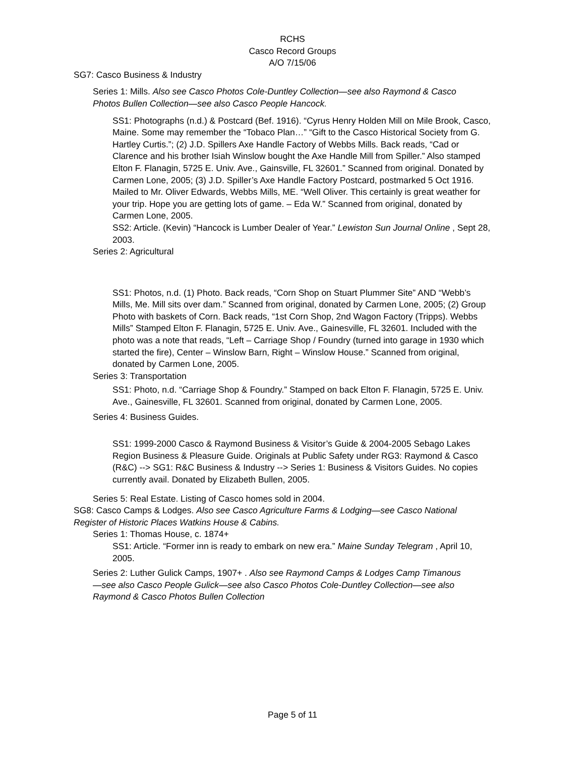RCHS
Casco Record Groups
A/O 7/15/06
SG7: Casco Business & Industry
Series 1: Mills. Also see Casco Photos Cole-Duntley Collection—see also Raymond & Casco Photos Bullen Collection—see also Casco People Hancock.
SS1: Photographs (n.d.) & Postcard (Bef. 1916). “Cyrus Henry Holden Mill on Mile Brook, Casco, Maine. Some may remember the “Tobaco Plan…” “Gift to the Casco Historical Society from G. Hartley Curtis.”; (2) J.D. Spillers Axe Handle Factory of Webbs Mills. Back reads, “Cad or Clarence and his brother Isiah Winslow bought the Axe Handle Mill from Spiller.” Also stamped Elton F. Flanagin, 5725 E. Univ. Ave., Gainsville, FL 32601.” Scanned from original. Donated by Carmen Lone, 2005; (3) J.D. Spiller’s Axe Handle Factory Postcard, postmarked 5 Oct 1916. Mailed to Mr. Oliver Edwards, Webbs Mills, ME. “Well Oliver. This certainly is great weather for your trip. Hope you are getting lots of game. – Eda W.” Scanned from original, donated by Carmen Lone, 2005.
SS2: Article. (Kevin) “Hancock is Lumber Dealer of Year.” Lewiston Sun Journal Online , Sept 28, 2003.
Series 2: Agricultural
SS1: Photos, n.d. (1) Photo. Back reads, “Corn Shop on Stuart Plummer Site” AND “Webb’s Mills, Me. Mill sits over dam.” Scanned from original, donated by Carmen Lone, 2005; (2) Group Photo with baskets of Corn. Back reads, “1st Corn Shop, 2nd Wagon Factory (Tripps). Webbs Mills” Stamped Elton F. Flanagin, 5725 E. Univ. Ave., Gainesville, FL 32601. Included with the photo was a note that reads, “Left – Carriage Shop / Foundry (turned into garage in 1930 which started the fire), Center – Winslow Barn, Right – Winslow House.” Scanned from original, donated by Carmen Lone, 2005.
Series 3: Transportation
SS1: Photo, n.d. “Carriage Shop & Foundry.” Stamped on back Elton F. Flanagin, 5725 E. Univ. Ave., Gainesville, FL 32601. Scanned from original, donated by Carmen Lone, 2005.
Series 4: Business Guides.
SS1: 1999-2000 Casco & Raymond Business & Visitor’s Guide & 2004-2005 Sebago Lakes Region Business & Pleasure Guide. Originals at Public Safety under RG3: Raymond & Casco (R&C) --> SG1: R&C Business & Industry --> Series 1: Business & Visitors Guides. No copies currently avail. Donated by Elizabeth Bullen, 2005.
Series 5: Real Estate. Listing of Casco homes sold in 2004.
SG8: Casco Camps & Lodges. Also see Casco Agriculture Farms & Lodging—see Casco National Register of Historic Places Watkins House & Cabins.
Series 1: Thomas House, c. 1874+
SS1: Article. “Former inn is ready to embark on new era.” Maine Sunday Telegram , April 10, 2005.
Series 2: Luther Gulick Camps, 1907+ . Also see Raymond Camps & Lodges Camp Timanous—see also Casco People Gulick—see also Casco Photos Cole-Duntley Collection—see also Raymond & Casco Photos Bullen Collection
Page 5 of 11